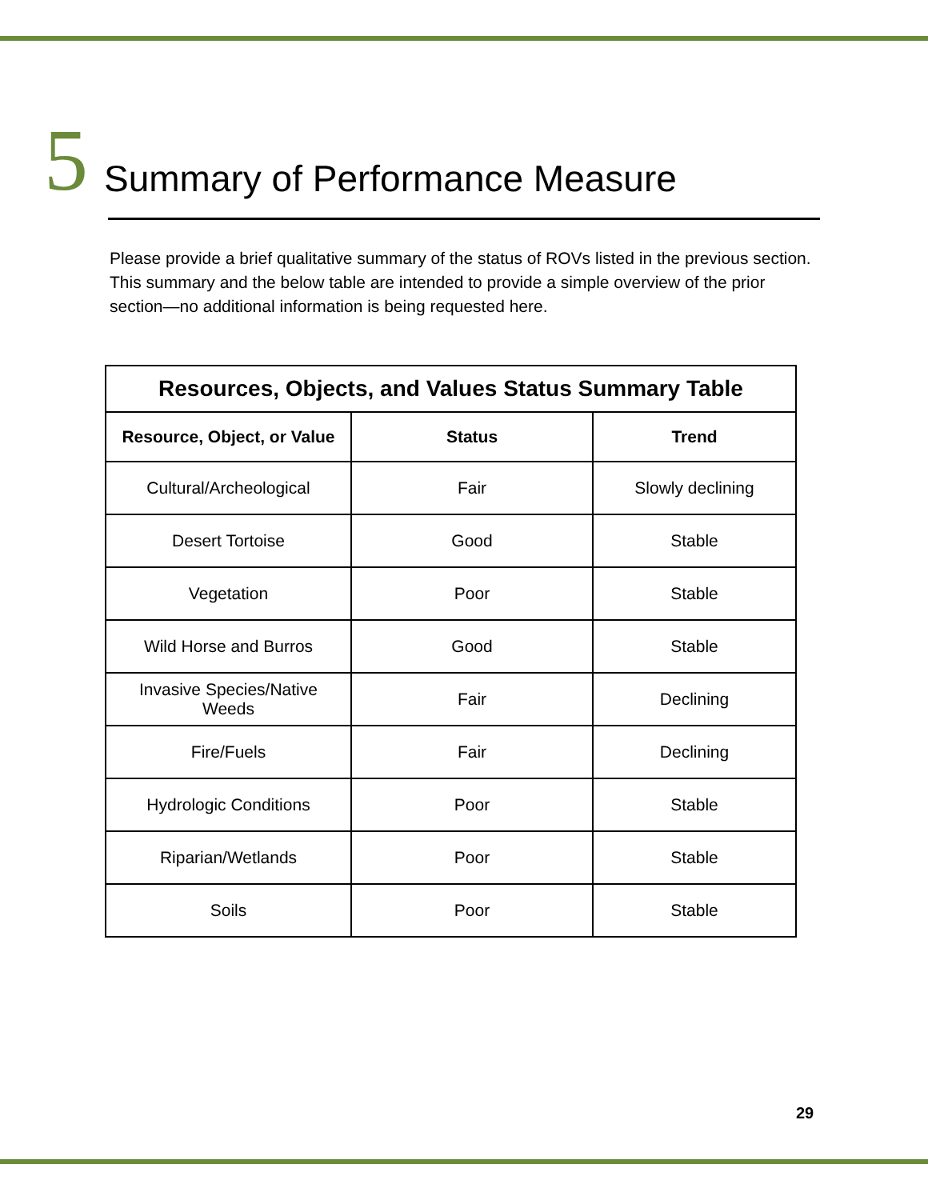5 Summary of Performance Measure
Please provide a brief qualitative summary of the status of ROVs listed in the previous section. This summary and the below table are intended to provide a simple overview of the prior section—no additional information is being requested here.
| Resources, Objects, and Values Status Summary Table | | |
| --- | --- | --- |
| Resource, Object, or Value | Status | Trend |
| Cultural/Archeological | Fair | Slowly declining |
| Desert Tortoise | Good | Stable |
| Vegetation | Poor | Stable |
| Wild Horse and Burros | Good | Stable |
| Invasive Species/Native Weeds | Fair | Declining |
| Fire/Fuels | Fair | Declining |
| Hydrologic Conditions | Poor | Stable |
| Riparian/Wetlands | Poor | Stable |
| Soils | Poor | Stable |
29